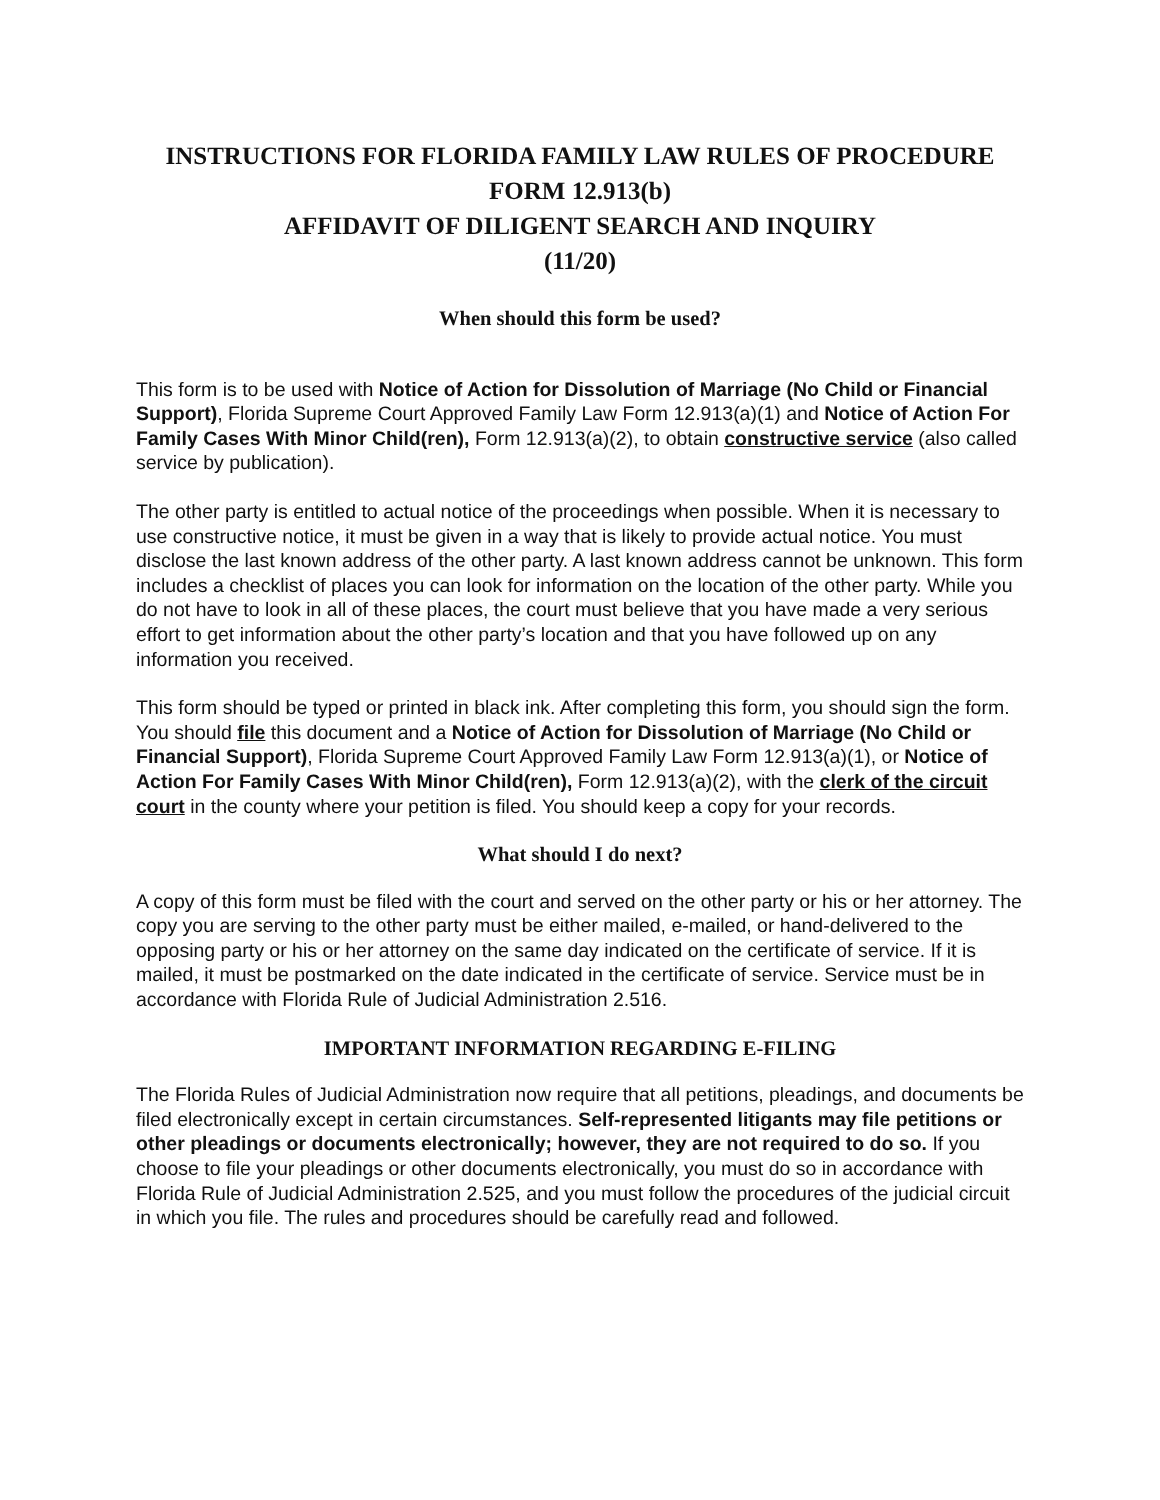INSTRUCTIONS FOR FLORIDA FAMILY LAW RULES OF PROCEDURE
FORM 12.913(b)
AFFIDAVIT OF DILIGENT SEARCH AND INQUIRY
(11/20)
When should this form be used?
This form is to be used with Notice of Action for Dissolution of Marriage (No Child or Financial Support), Florida Supreme Court Approved Family Law Form 12.913(a)(1) and Notice of Action For Family Cases With Minor Child(ren), Form 12.913(a)(2), to obtain constructive service (also called service by publication).
The other party is entitled to actual notice of the proceedings when possible. When it is necessary to use constructive notice, it must be given in a way that is likely to provide actual notice. You must disclose the last known address of the other party. A last known address cannot be unknown. This form includes a checklist of places you can look for information on the location of the other party. While you do not have to look in all of these places, the court must believe that you have made a very serious effort to get information about the other party’s location and that you have followed up on any information you received.
This form should be typed or printed in black ink. After completing this form, you should sign the form. You should file this document and a Notice of Action for Dissolution of Marriage (No Child or Financial Support), Florida Supreme Court Approved Family Law Form 12.913(a)(1), or Notice of Action For Family Cases With Minor Child(ren), Form 12.913(a)(2), with the clerk of the circuit court in the county where your petition is filed. You should keep a copy for your records.
What should I do next?
A copy of this form must be filed with the court and served on the other party or his or her attorney. The copy you are serving to the other party must be either mailed, e-mailed, or hand-delivered to the opposing party or his or her attorney on the same day indicated on the certificate of service. If it is mailed, it must be postmarked on the date indicated in the certificate of service. Service must be in accordance with Florida Rule of Judicial Administration 2.516.
IMPORTANT INFORMATION REGARDING E-FILING
The Florida Rules of Judicial Administration now require that all petitions, pleadings, and documents be filed electronically except in certain circumstances. Self-represented litigants may file petitions or other pleadings or documents electronically; however, they are not required to do so. If you choose to file your pleadings or other documents electronically, you must do so in accordance with Florida Rule of Judicial Administration 2.525, and you must follow the procedures of the judicial circuit in which you file. The rules and procedures should be carefully read and followed.